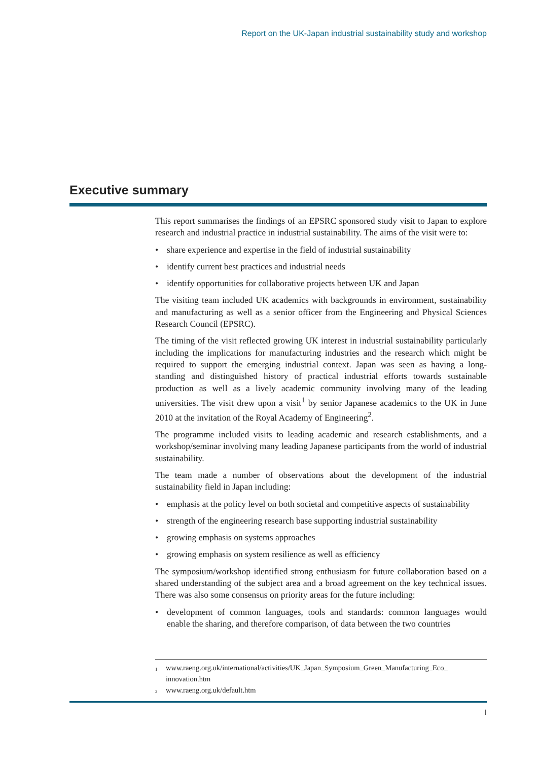Report on the UK-Japan industrial sustainability study and workshop
Executive summary
This report summarises the findings of an EPSRC sponsored study visit to Japan to explore research and industrial practice in industrial sustainability. The aims of the visit were to:
• share experience and expertise in the field of industrial sustainability
• identify current best practices and industrial needs
• identify opportunities for collaborative projects between UK and Japan
The visiting team included UK academics with backgrounds in environment, sustainability and manufacturing as well as a senior officer from the Engineering and Physical Sciences Research Council (EPSRC).
The timing of the visit reflected growing UK interest in industrial sustainability particularly including the implications for manufacturing industries and the research which might be required to support the emerging industrial context. Japan was seen as having a long-standing and distinguished history of practical industrial efforts towards sustainable production as well as a lively academic community involving many of the leading universities. The visit drew upon a visit<sup>1</sup> by senior Japanese academics to the UK in June 2010 at the invitation of the Royal Academy of Engineering<sup>2</sup>.
The programme included visits to leading academic and research establishments, and a workshop/seminar involving many leading Japanese participants from the world of industrial sustainability.
The team made a number of observations about the development of the industrial sustainability field in Japan including:
• emphasis at the policy level on both societal and competitive aspects of sustainability
• strength of the engineering research base supporting industrial sustainability
• growing emphasis on systems approaches
• growing emphasis on system resilience as well as efficiency
The symposium/workshop identified strong enthusiasm for future collaboration based on a shared understanding of the subject area and a broad agreement on the key technical issues. There was also some consensus on priority areas for the future including:
• development of common languages, tools and standards: common languages would enable the sharing, and therefore comparison, of data between the two countries
<sup>1</sup> www.raeng.org.uk/international/activities/UK_Japan_Symposium_Green_Manufacturing_Eco_ innovation.htm
<sup>2</sup> www.raeng.org.uk/default.htm
I